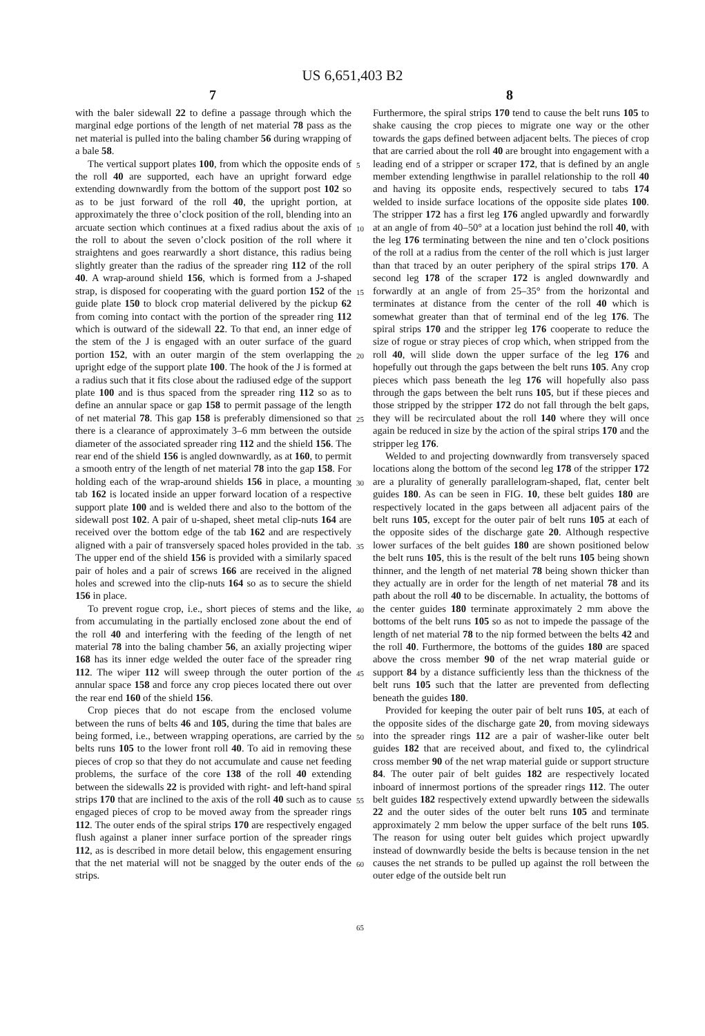US 6,651,403 B2
7 8
with the baler sidewall 22 to define a passage through which the marginal edge portions of the length of net material 78 pass as the net material is pulled into the baling chamber 56 during wrapping of a bale 58.
The vertical support plates 100, from which the opposite ends of the roll 40 are supported, each have an upright forward edge extending downwardly from the bottom of the support post 102 so as to be just forward of the roll 40, the upright portion, at approximately the three o’clock position of the roll, blending into an arcuate section which continues at a fixed radius about the axis of the roll to about the seven o’clock position of the roll where it straightens and goes rearwardly a short distance, this radius being slightly greater than the radius of the spreader ring 112 of the roll 40. A wrap-around shield 156, which is formed from a J-shaped strap, is disposed for cooperating with the guard portion 152 of the guide plate 150 to block crop material delivered by the pickup 62 from coming into contact with the portion of the spreader ring 112 which is outward of the sidewall 22. To that end, an inner edge of the stem of the J is engaged with an outer surface of the guard portion 152, with an outer margin of the stem overlapping the upright edge of the support plate 100. The hook of the J is formed at a radius such that it fits close about the radiused edge of the support plate 100 and is thus spaced from the spreader ring 112 so as to define an annular space or gap 158 to permit passage of the length of net material 78. This gap 158 is preferably dimensioned so that there is a clearance of approximately 3–6 mm between the outside diameter of the associated spreader ring 112 and the shield 156. The rear end of the shield 156 is angled downwardly, as at 160, to permit a smooth entry of the length of net material 78 into the gap 158. For holding each of the wrap-around shields 156 in place, a mounting tab 162 is located inside an upper forward location of a respective support plate 100 and is welded there and also to the bottom of the sidewall post 102. A pair of u-shaped, sheet metal clip-nuts 164 are received over the bottom edge of the tab 162 and are respectively aligned with a pair of transversely spaced holes provided in the tab. The upper end of the shield 156 is provided with a similarly spaced pair of holes and a pair of screws 166 are received in the aligned holes and screwed into the clip-nuts 164 so as to secure the shield 156 in place.
To prevent rogue crop, i.e., short pieces of stems and the like, from accumulating in the partially enclosed zone about the end of the roll 40 and interfering with the feeding of the length of net material 78 into the baling chamber 56, an axially projecting wiper 168 has its inner edge welded the outer face of the spreader ring 112. The wiper 112 will sweep through the outer portion of the annular space 158 and force any crop pieces located there out over the rear end 160 of the shield 156.
Crop pieces that do not escape from the enclosed volume between the runs of belts 46 and 105, during the time that bales are being formed, i.e., between wrapping operations, are carried by the belts runs 105 to the lower front roll 40. To aid in removing these pieces of crop so that they do not accumulate and cause net feeding problems, the surface of the core 138 of the roll 40 extending between the sidewalls 22 is provided with right- and left-hand spiral strips 170 that are inclined to the axis of the roll 40 such as to cause engaged pieces of crop to be moved away from the spreader rings 112. The outer ends of the spiral strips 170 are respectively engaged flush against a planer inner surface portion of the spreader rings 112, as is described in more detail below, this engagement ensuring that the net material will not be snagged by the outer ends of the strips.
5
10
15
20
25
30
35
40
45
50
55
60
65
Furthermore, the spiral strips 170 tend to cause the belt runs 105 to shake causing the crop pieces to migrate one way or the other towards the gaps defined between adjacent belts. The pieces of crop that are carried about the roll 40 are brought into engagement with a leading end of a stripper or scraper 172, that is defined by an angle member extending lengthwise in parallel relationship to the roll 40 and having its opposite ends, respectively secured to tabs 174 welded to inside surface locations of the opposite side plates 100. The stripper 172 has a first leg 176 angled upwardly and forwardly at an angle of from 40–50° at a location just behind the roll 40, with the leg 176 terminating between the nine and ten o’clock positions of the roll at a radius from the center of the roll which is just larger than that traced by an outer periphery of the spiral strips 170. A second leg 178 of the scraper 172 is angled downwardly and forwardly at an angle of from 25–35° from the horizontal and terminates at distance from the center of the roll 40 which is somewhat greater than that of terminal end of the leg 176. The spiral strips 170 and the stripper leg 176 cooperate to reduce the size of rogue or stray pieces of crop which, when stripped from the roll 40, will slide down the upper surface of the leg 176 and hopefully out through the gaps between the belt runs 105. Any crop pieces which pass beneath the leg 176 will hopefully also pass through the gaps between the belt runs 105, but if these pieces and those stripped by the stripper 172 do not fall through the belt gaps, they will be recirculated about the roll 140 where they will once again be reduced in size by the action of the spiral strips 170 and the stripper leg 176.
Welded to and projecting downwardly from transversely spaced locations along the bottom of the second leg 178 of the stripper 172 are a plurality of generally parallelogram-shaped, flat, center belt guides 180. As can be seen in FIG. 10, these belt guides 180 are respectively located in the gaps between all adjacent pairs of the belt runs 105, except for the outer pair of belt runs 105 at each of the opposite sides of the discharge gate 20. Although respective lower surfaces of the belt guides 180 are shown positioned below the belt runs 105, this is the result of the belt runs 105 being shown thinner, and the length of net material 78 being shown thicker than they actually are in order for the length of net material 78 and its path about the roll 40 to be discernable. In actuality, the bottoms of the center guides 180 terminate approximately 2 mm above the bottoms of the belt runs 105 so as not to impede the passage of the length of net material 78 to the nip formed between the belts 42 and the roll 40. Furthermore, the bottoms of the guides 180 are spaced above the cross member 90 of the net wrap material guide or support 84 by a distance sufficiently less than the thickness of the belt runs 105 such that the latter are prevented from deflecting beneath the guides 180.
Provided for keeping the outer pair of belt runs 105, at each of the opposite sides of the discharge gate 20, from moving sideways into the spreader rings 112 are a pair of washer-like outer belt guides 182 that are received about, and fixed to, the cylindrical cross member 90 of the net wrap material guide or support structure 84. The outer pair of belt guides 182 are respectively located inboard of innermost portions of the spreader rings 112. The outer belt guides 182 respectively extend upwardly between the sidewalls 22 and the outer sides of the outer belt runs 105 and terminate approximately 2 mm below the upper surface of the belt runs 105. The reason for using outer belt guides which project upwardly instead of downwardly beside the belts is because tension in the net causes the net strands to be pulled up against the roll between the outer edge of the outside belt run